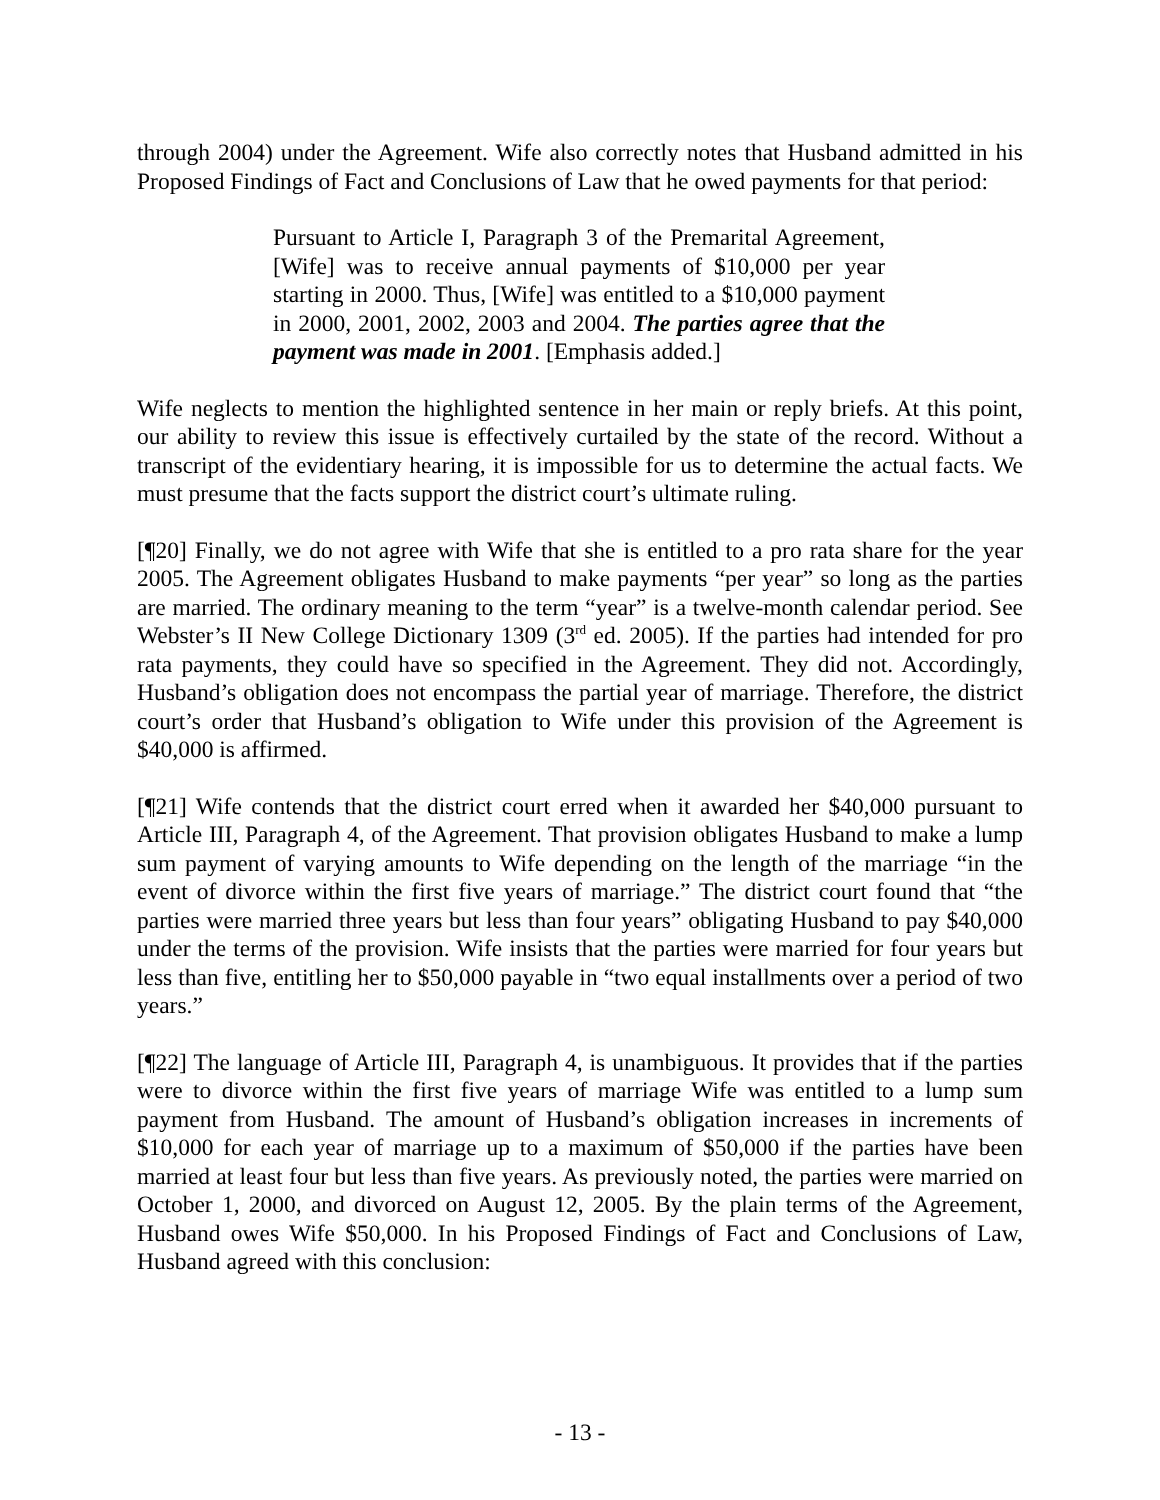through 2004) under the Agreement. Wife also correctly notes that Husband admitted in his Proposed Findings of Fact and Conclusions of Law that he owed payments for that period:
Pursuant to Article I, Paragraph 3 of the Premarital Agreement, [Wife] was to receive annual payments of $10,000 per year starting in 2000. Thus, [Wife] was entitled to a $10,000 payment in 2000, 2001, 2002, 2003 and 2004. The parties agree that the payment was made in 2001. [Emphasis added.]
Wife neglects to mention the highlighted sentence in her main or reply briefs. At this point, our ability to review this issue is effectively curtailed by the state of the record. Without a transcript of the evidentiary hearing, it is impossible for us to determine the actual facts. We must presume that the facts support the district court’s ultimate ruling.
[¶20] Finally, we do not agree with Wife that she is entitled to a pro rata share for the year 2005. The Agreement obligates Husband to make payments “per year” so long as the parties are married. The ordinary meaning to the term “year” is a twelve-month calendar period. See Webster’s II New College Dictionary 1309 (3<sup>rd</sup> ed. 2005). If the parties had intended for pro rata payments, they could have so specified in the Agreement. They did not. Accordingly, Husband’s obligation does not encompass the partial year of marriage. Therefore, the district court’s order that Husband’s obligation to Wife under this provision of the Agreement is $40,000 is affirmed.
[¶21] Wife contends that the district court erred when it awarded her $40,000 pursuant to Article III, Paragraph 4, of the Agreement. That provision obligates Husband to make a lump sum payment of varying amounts to Wife depending on the length of the marriage “in the event of divorce within the first five years of marriage.” The district court found that “the parties were married three years but less than four years” obligating Husband to pay $40,000 under the terms of the provision. Wife insists that the parties were married for four years but less than five, entitling her to $50,000 payable in “two equal installments over a period of two years.”
[¶22] The language of Article III, Paragraph 4, is unambiguous. It provides that if the parties were to divorce within the first five years of marriage Wife was entitled to a lump sum payment from Husband. The amount of Husband’s obligation increases in increments of $10,000 for each year of marriage up to a maximum of $50,000 if the parties have been married at least four but less than five years. As previously noted, the parties were married on October 1, 2000, and divorced on August 12, 2005. By the plain terms of the Agreement, Husband owes Wife $50,000. In his Proposed Findings of Fact and Conclusions of Law, Husband agreed with this conclusion:
- 13 -